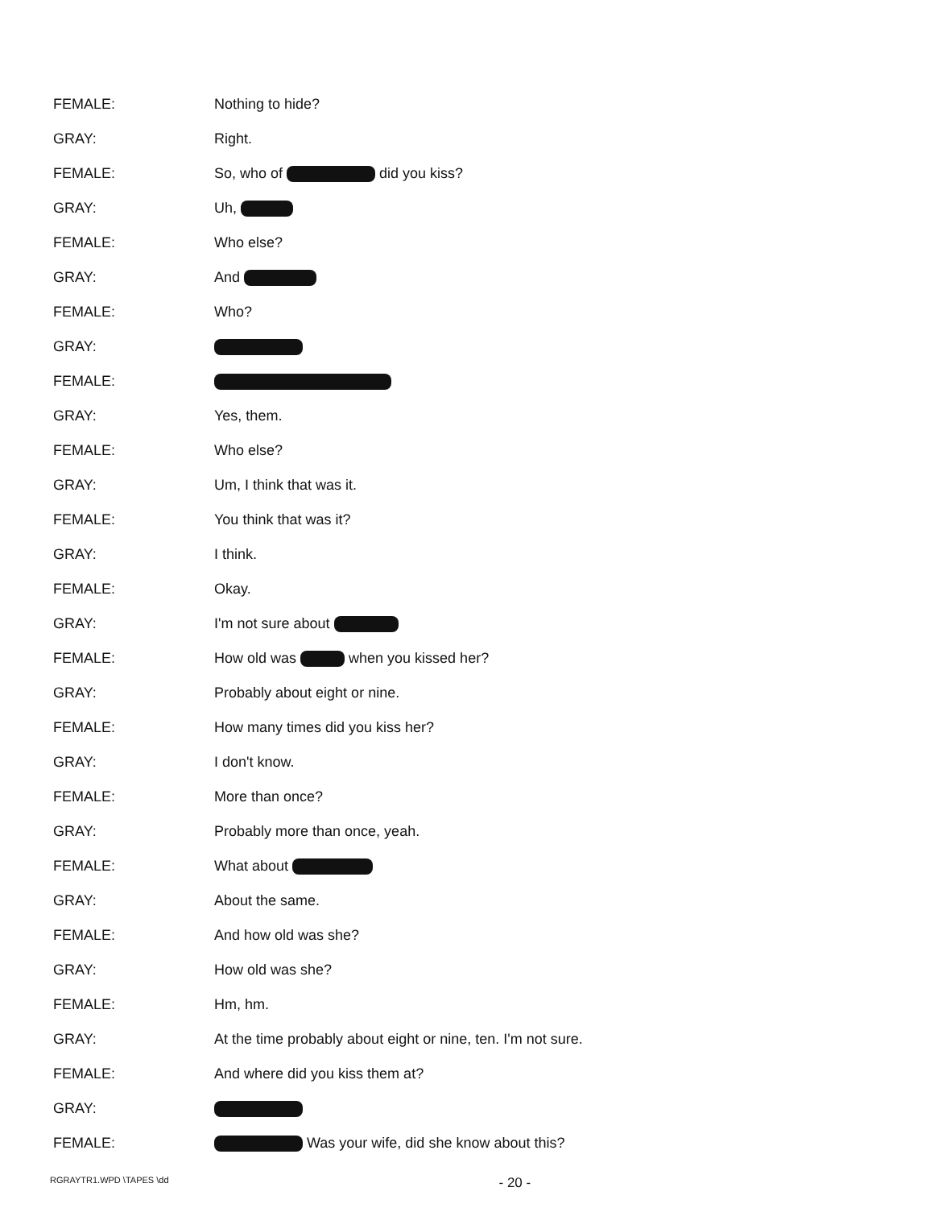FEMALE: Nothing to hide?
GRAY: Right.
FEMALE: So, who of did you kiss?
GRAY: Uh,
FEMALE: Who else?
GRAY: And
FEMALE: Who?
GRAY:
FEMALE:
GRAY: Yes, them.
FEMALE: Who else?
GRAY: Um, I think that was it.
FEMALE: You think that was it?
GRAY: I think.
FEMALE: Okay.
GRAY: I'm not sure about
FEMALE:
How old was when you kissed her?
GRAY: Probably about eight or nine.
FEMALE:
How many times did you kiss her?
GRAY: I don't know.
FEMALE: More than once?
GRAY: Probably more than once, yeah.
FEMALE: What about
GRAY: About the same.
FEMALE: And how old was she?
GRAY: How old was she?
FEMALE: Hm, hm.
GRAY:
At the time probably about eight or nine, ten. I'm not sure.
FEMALE:
And where did you kiss them at?
GRAY:
FEMALE:
Was your wife, did she know about this?
RGRAYTR1.WPD \TAPES \dd - 20 -